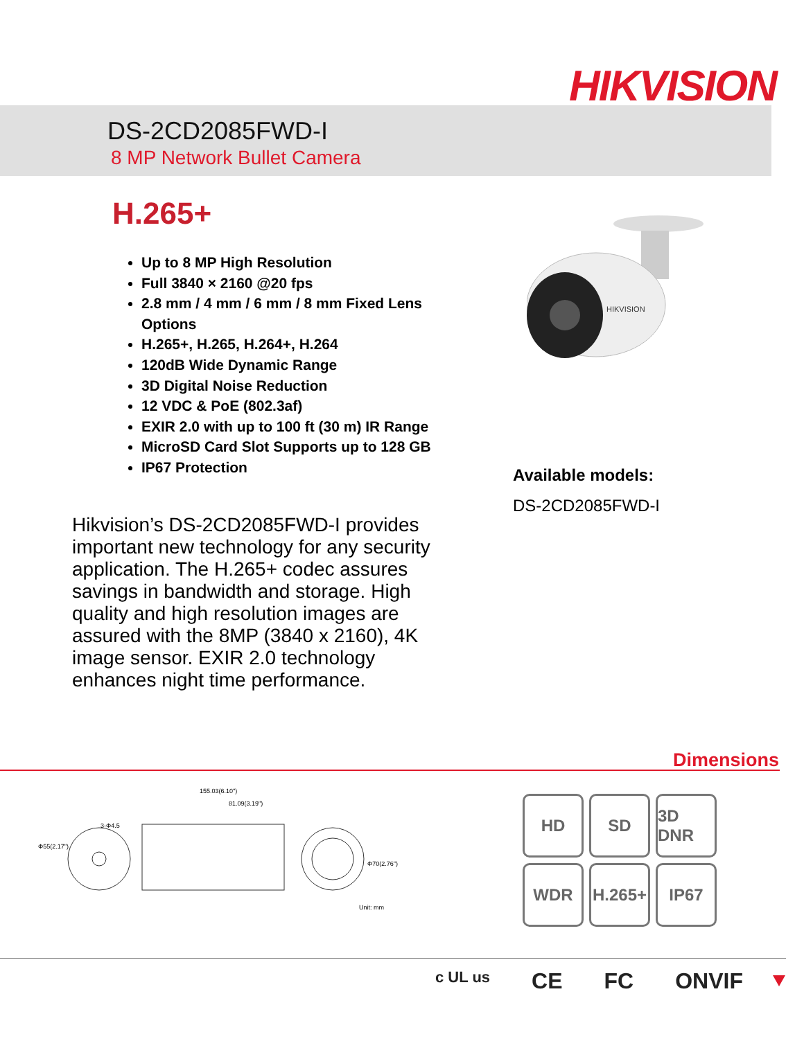HIKVISION
DS-2CD2085FWD-I
8 MP Network Bullet Camera
H.265+
Up to 8 MP High Resolution
Full 3840 × 2160 @20 fps
2.8 mm / 4 mm / 6 mm / 8 mm Fixed Lens Options
H.265+, H.265, H.264+, H.264
120dB Wide Dynamic Range
3D Digital Noise Reduction
12 VDC & PoE (802.3af)
EXIR 2.0 with up to 100 ft (30 m) IR Range
MicroSD Card Slot Supports up to 128 GB
IP67 Protection
HIKVISION
Available models:
DS-2CD2085FWD-I
Hikvision’s DS-2CD2085FWD-I provides important new technology for any security application. The H.265+ codec assures savings in bandwidth and storage. High quality and high resolution images are assured with the 8MP (3840 x 2160), 4K image sensor. EXIR 2.0 technology enhances night time performance.
Dimensions
Φ55(2.17")
3-Φ4.5
155.03(6.10")
81.09(3.19")
Φ70(2.76")
Unit: mm
HD
SD
3D DNR
WDR
H.265+
IP67
c UL us CE FC ONVIF